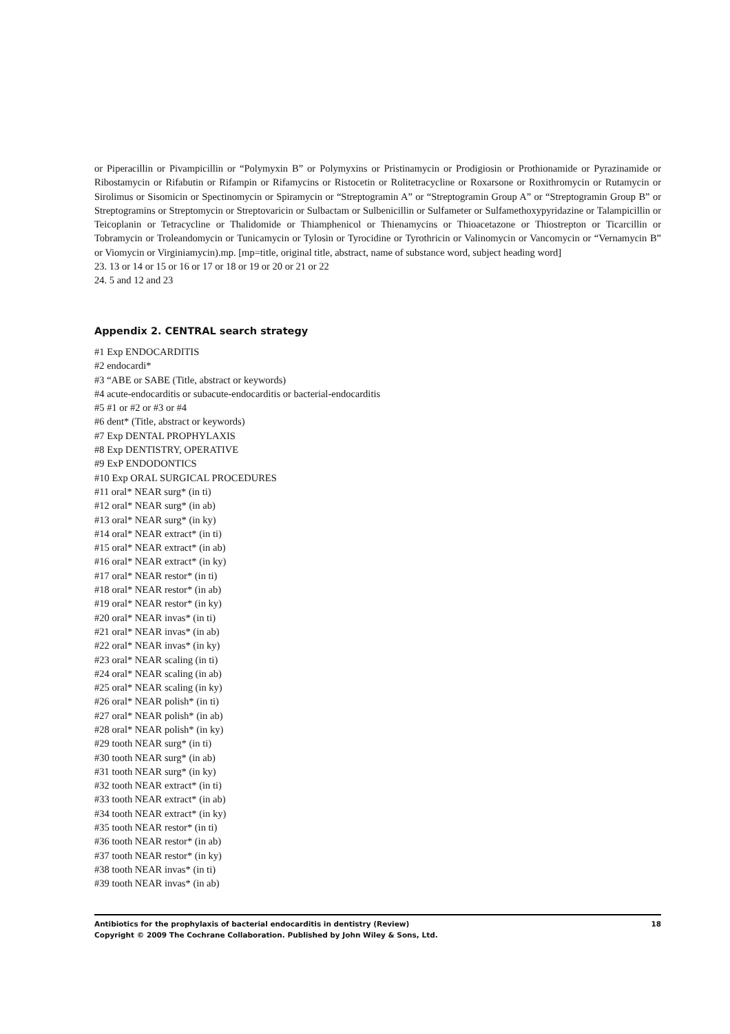or Piperacillin or Pivampicillin or “Polymyxin B” or Polymyxins or Pristinamycin or Prodigiosin or Prothionamide or Pyrazinamide or Ribostamycin or Rifabutin or Rifampin or Rifamycins or Ristocetin or Rolitetracycline or Roxarsone or Roxithromycin or Rutamycin or Sirolimus or Sisomicin or Spectinomycin or Spiramycin or “Streptogramin A” or “Streptogramin Group A” or “Streptogramin Group B” or Streptogramins or Streptomycin or Streptovaricin or Sulbactam or Sulbenicillin or Sulfameter or Sulfamethoxypyridazine or Talampicillin or Teicoplanin or Tetracycline or Thalidomide or Thiamphenicol or Thienamycins or Thioacetazone or Thiostrepton or Ticarcillin or Tobramycin or Troleandomycin or Tunicamycin or Tylosin or Tyrocidine or Tyrothricin or Valinomycin or Vancomycin or “Vernamycin B” or Viomycin or Virginiamycin).mp. [mp=title, original title, abstract, name of substance word, subject heading word]
23. 13 or 14 or 15 or 16 or 17 or 18 or 19 or 20 or 21 or 22
24. 5 and 12 and 23
Appendix 2. CENTRAL search strategy
#1 Exp ENDOCARDITIS
#2 endocardi*
#3 “ABE or SABE (Title, abstract or keywords)
#4 acute-endocarditis or subacute-endocarditis or bacterial-endocarditis
#5 #1 or #2 or #3 or #4
#6 dent* (Title, abstract or keywords)
#7 Exp DENTAL PROPHYLAXIS
#8 Exp DENTISTRY, OPERATIVE
#9 ExP ENDODONTICS
#10 Exp ORAL SURGICAL PROCEDURES
#11 oral* NEAR surg* (in ti)
#12 oral* NEAR surg* (in ab)
#13 oral* NEAR surg* (in ky)
#14 oral* NEAR extract* (in ti)
#15 oral* NEAR extract* (in ab)
#16 oral* NEAR extract* (in ky)
#17 oral* NEAR restor* (in ti)
#18 oral* NEAR restor* (in ab)
#19 oral* NEAR restor* (in ky)
#20 oral* NEAR invas* (in ti)
#21 oral* NEAR invas* (in ab)
#22 oral* NEAR invas* (in ky)
#23 oral* NEAR scaling (in ti)
#24 oral* NEAR scaling (in ab)
#25 oral* NEAR scaling (in ky)
#26 oral* NEAR polish* (in ti)
#27 oral* NEAR polish* (in ab)
#28 oral* NEAR polish* (in ky)
#29 tooth NEAR surg* (in ti)
#30 tooth NEAR surg* (in ab)
#31 tooth NEAR surg* (in ky)
#32 tooth NEAR extract* (in ti)
#33 tooth NEAR extract* (in ab)
#34 tooth NEAR extract* (in ky)
#35 tooth NEAR restor* (in ti)
#36 tooth NEAR restor* (in ab)
#37 tooth NEAR restor* (in ky)
#38 tooth NEAR invas* (in ti)
#39 tooth NEAR invas* (in ab)
18 Antibiotics for the prophylaxis of bacterial endocarditis in dentistry (Review)
Copyright © 2009 The Cochrane Collaboration. Published by John Wiley & Sons, Ltd.